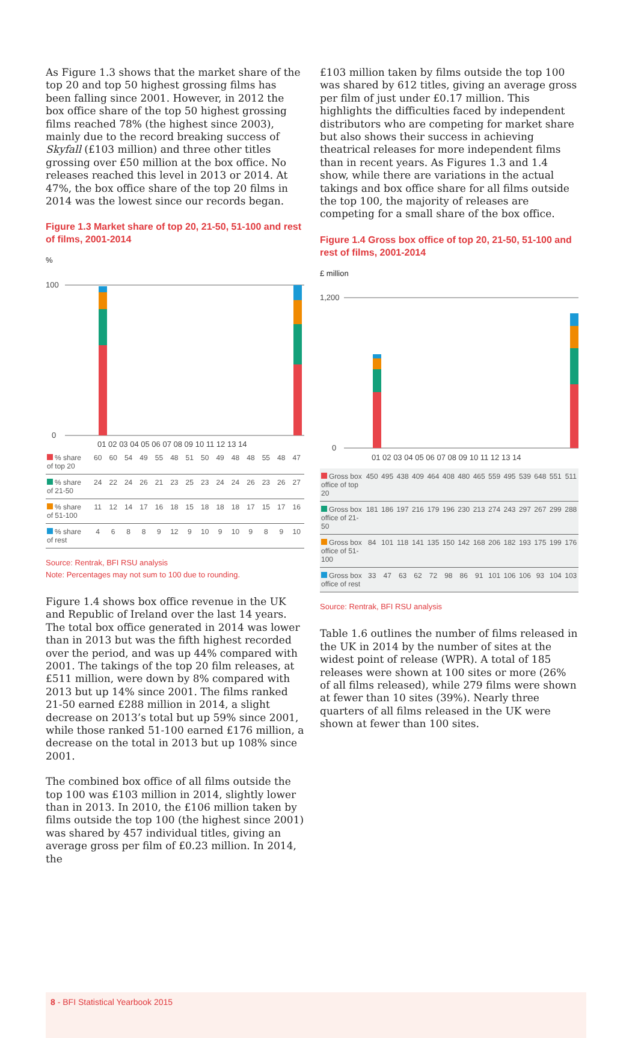As Figure 1.3 shows that the market share of the top 20 and top 50 highest grossing films has been falling since 2001. However, in 2012 the box office share of the top 50 highest grossing films reached 78% (the highest since 2003), mainly due to the record breaking success of Skyfall (£103 million) and three other titles grossing over £50 million at the box office. No releases reached this level in 2013 or 2014. At 47%, the box office share of the top 20 films in 2014 was the lowest since our records began.
Figure 1.3 Market share of top 20, 21-50, 51-100 and rest of films, 2001-2014
%
100
0
01 02 03 04 05 06 07 08 09 10 11 12 13 14
| % share of top 20 | 60 | 60 | 54 | 49 | 55 | 48 | 51 | 50 | 49 | 48 | 48 | 55 | 48 | 47 |
| % share of 21-50 | 24 | 22 | 24 | 26 | 21 | 23 | 25 | 23 | 24 | 24 | 26 | 23 | 26 | 27 |
| % share of 51-100 | 11 | 12 | 14 | 17 | 16 | 18 | 15 | 18 | 18 | 18 | 17 | 15 | 17 | 16 |
| % share of rest | 4 | 6 | 8 | 8 | 9 | 12 | 9 | 10 | 9 | 10 | 9 | 8 | 9 | 10 |
Source: Rentrak, BFI RSU analysis
Note: Percentages may not sum to 100 due to rounding.
Figure 1.4 shows box office revenue in the UK and Republic of Ireland over the last 14 years. The total box office generated in 2014 was lower than in 2013 but was the fifth highest recorded over the period, and was up 44% compared with 2001. The takings of the top 20 film releases, at £511 million, were down by 8% compared with 2013 but up 14% since 2001. The films ranked 21-50 earned £288 million in 2014, a slight decrease on 2013’s total but up 59% since 2001, while those ranked 51-100 earned £176 million, a decrease on the total in 2013 but up 108% since 2001.
The combined box office of all films outside the top 100 was £103 million in 2014, slightly lower than in 2013. In 2010, the £106 million taken by films outside the top 100 (the highest since 2001) was shared by 457 individual titles, giving an average gross per film of £0.23 million. In 2014, the
£103 million taken by films outside the top 100 was shared by 612 titles, giving an average gross per film of just under £0.17 million. This highlights the difficulties faced by independent distributors who are competing for market share but also shows their success in achieving theatrical releases for more independent films than in recent years. As Figures 1.3 and 1.4 show, while there are variations in the actual takings and box office share for all films outside the top 100, the majority of releases are competing for a small share of the box office.
Figure 1.4 Gross box office of top 20, 21-50, 51-100 and rest of films, 2001-2014
£ million
1,200
0
01 02 03 04 05 06 07 08 09 10 11 12 13 14
| Gross box office of top 20 | 450 | 495 | 438 | 409 | 464 | 408 | 480 | 465 | 559 | 495 | 539 | 648 | 551 | 511 |
| Gross box office of 21-50 | 181 | 186 | 197 | 216 | 179 | 196 | 230 | 213 | 274 | 243 | 297 | 267 | 299 | 288 |
| Gross box office of 51-100 | 84 | 101 | 118 | 141 | 135 | 150 | 142 | 168 | 206 | 182 | 193 | 175 | 199 | 176 |
| Gross box office of rest | 33 | 47 | 63 | 62 | 72 | 98 | 86 | 91 | 101 | 106 | 106 | 93 | 104 | 103 |
Source: Rentrak, BFI RSU analysis
Table 1.6 outlines the number of films released in the UK in 2014 by the number of sites at the widest point of release (WPR). A total of 185 releases were shown at 100 sites or more (26% of all films released), while 279 films were shown at fewer than 10 sites (39%). Nearly three quarters of all films released in the UK were shown at fewer than 100 sites.
8 - BFI Statistical Yearbook 2015